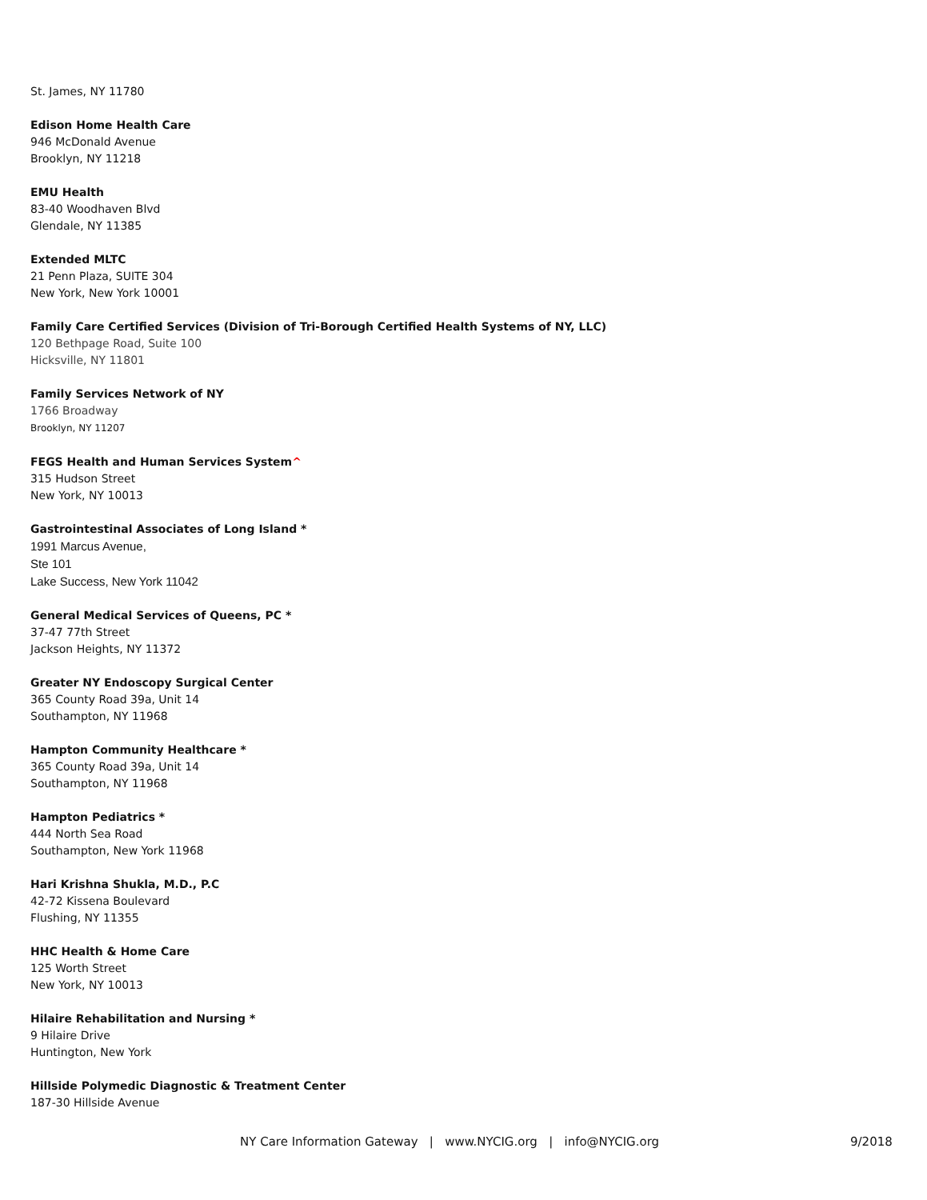St. James, NY 11780
Edison Home Health Care
946 McDonald Avenue
Brooklyn, NY 11218
EMU Health
83-40 Woodhaven Blvd
Glendale, NY 11385
Extended MLTC
21 Penn Plaza, SUITE 304
New York, New York 10001
Family Care Certified Services (Division of Tri-Borough Certified Health Systems of NY, LLC)
120 Bethpage Road, Suite 100
Hicksville, NY 11801
Family Services Network of NY
1766 Broadway
Brooklyn, NY 11207
FEGS Health and Human Services System^
315 Hudson Street
New York, NY 10013
Gastrointestinal Associates of Long Island *
1991 Marcus Avenue,
Ste 101
Lake Success, New York 11042
General Medical Services of Queens, PC *
37-47 77th Street
Jackson Heights, NY 11372
Greater NY Endoscopy Surgical Center
365 County Road 39a, Unit 14
Southampton, NY 11968
Hampton Community Healthcare *
365 County Road 39a, Unit 14
Southampton, NY 11968
Hampton Pediatrics *
444 North Sea Road
Southampton, New York 11968
Hari Krishna Shukla, M.D., P.C
42-72 Kissena Boulevard
Flushing, NY 11355
HHC Health & Home Care
125 Worth Street
New York, NY 10013
Hilaire Rehabilitation and Nursing *
9 Hilaire Drive
Huntington, New York
Hillside Polymedic Diagnostic & Treatment Center
187-30 Hillside Avenue
NY Care Information Gateway | www.NYCIG.org | info@NYCIG.org 9/2018